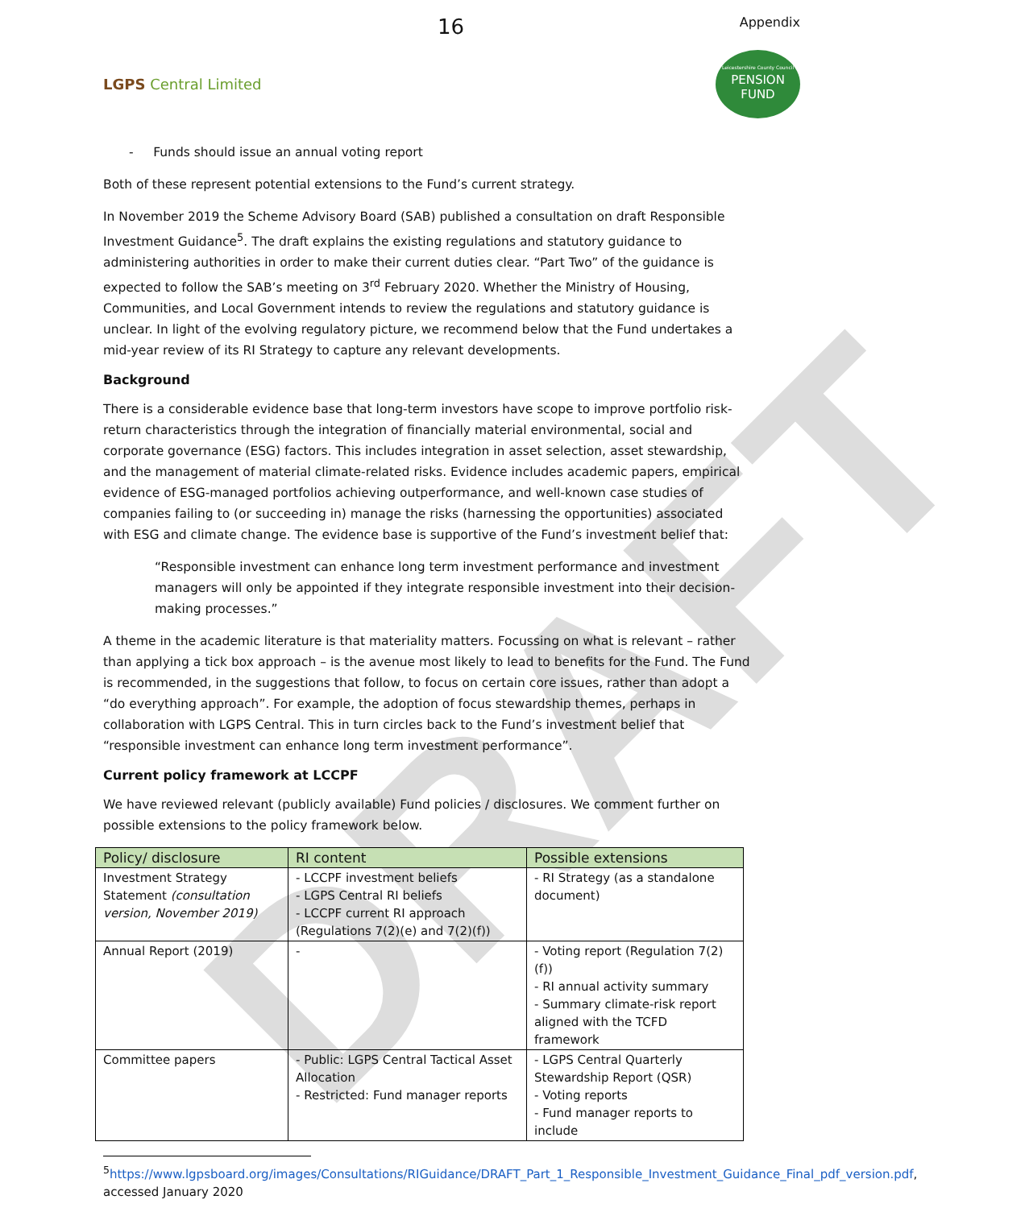DRAFT
16 Appendix
LGPS Central Limited
Leicestershire County Council
PENSION
FUND
- Funds should issue an annual voting report
Both of these represent potential extensions to the Fund’s current strategy.
In November 2019 the Scheme Advisory Board (SAB) published a consultation on draft Responsible Investment Guidance<sup>5</sup>. The draft explains the existing regulations and statutory guidance to administering authorities in order to make their current duties clear. “Part Two” of the guidance is expected to follow the SAB’s meeting on 3<sup>rd</sup> February 2020. Whether the Ministry of Housing, Communities, and Local Government intends to review the regulations and statutory guidance is unclear. In light of the evolving regulatory picture, we recommend below that the Fund undertakes a mid-year review of its RI Strategy to capture any relevant developments.
Background
There is a considerable evidence base that long-term investors have scope to improve portfolio risk-return characteristics through the integration of financially material environmental, social and corporate governance (ESG) factors. This includes integration in asset selection, asset stewardship, and the management of material climate-related risks. Evidence includes academic papers, empirical evidence of ESG-managed portfolios achieving outperformance, and well-known case studies of companies failing to (or succeeding in) manage the risks (harnessing the opportunities) associated with ESG and climate change. The evidence base is supportive of the Fund’s investment belief that:
“Responsible investment can enhance long term investment performance and investment managers will only be appointed if they integrate responsible investment into their decision-making processes.”
A theme in the academic literature is that materiality matters. Focussing on what is relevant – rather than applying a tick box approach – is the avenue most likely to lead to benefits for the Fund. The Fund is recommended, in the suggestions that follow, to focus on certain core issues, rather than adopt a “do everything approach”. For example, the adoption of focus stewardship themes, perhaps in collaboration with LGPS Central. This in turn circles back to the Fund’s investment belief that “responsible investment can enhance long term investment performance”.
Current policy framework at LCCPF
We have reviewed relevant (publicly available) Fund policies / disclosures. We comment further on possible extensions to the policy framework below.
| Policy/ disclosure | RI content | Possible extensions |
| --- | --- | --- |
| Investment Strategy Statement (consultation version, November 2019) | - LCCPF investment beliefs - LGPS Central RI beliefs - LCCPF current RI approach (Regulations 7(2)(e) and 7(2)(f)) | - RI Strategy (as a standalone document) |
| Annual Report (2019) | - | - Voting report (Regulation 7(2)(f)) - RI annual activity summary - Summary climate-risk report aligned with the TCFD framework |
| Committee papers | - Public: LGPS Central Tactical Asset Allocation - Restricted: Fund manager reports | - LGPS Central Quarterly Stewardship Report (QSR) - Voting reports - Fund manager reports to include |
<sup>5</sup> https://www.lgpsboard.org/images/Consultations/RIGuidance/DRAFT_Part_1_Responsible_Investment_Guidance_Final_pdf_version.pdf, accessed January 2020